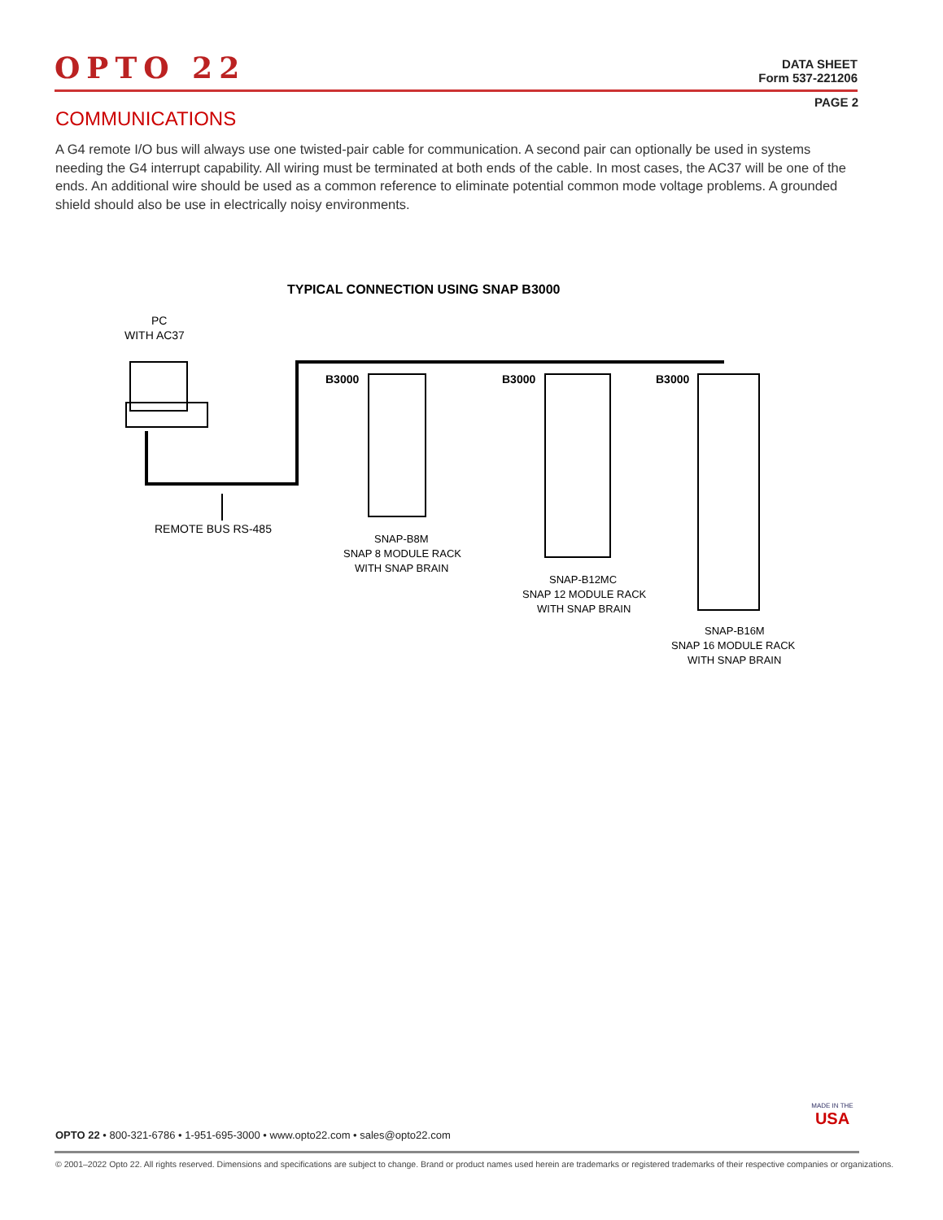OPTO 22
DATA SHEET
Form 537-221206
PAGE 2
COMMUNICATIONS
A G4 remote I/O bus will always use one twisted-pair cable for communication. A second pair can optionally be used in systems needing the G4 interrupt capability. All wiring must be terminated at both ends of the cable. In most cases, the AC37 will be one of the ends. An additional wire should be used as a common reference to eliminate potential common mode voltage problems. A grounded shield should also be use in electrically noisy environments.
TYPICAL CONNECTION USING SNAP B3000
PC
WITH AC37
REMOTE BUS RS-485
B3000
B3000
B3000
SNAP-B8M
SNAP 8 MODULE RACK
WITH SNAP BRAIN
SNAP-B12MC
SNAP 12 MODULE RACK
WITH SNAP BRAIN
SNAP-B16M
SNAP 16 MODULE RACK
WITH SNAP BRAIN
MADE IN THE
USA
OPTO 22 • 800-321-6786 • 1-951-695-3000 • www.opto22.com • sales@opto22.com
© 2001–2022 Opto 22. All rights reserved. Dimensions and specifications are subject to change. Brand or product names used herein are trademarks or registered trademarks of their respective companies or organizations.